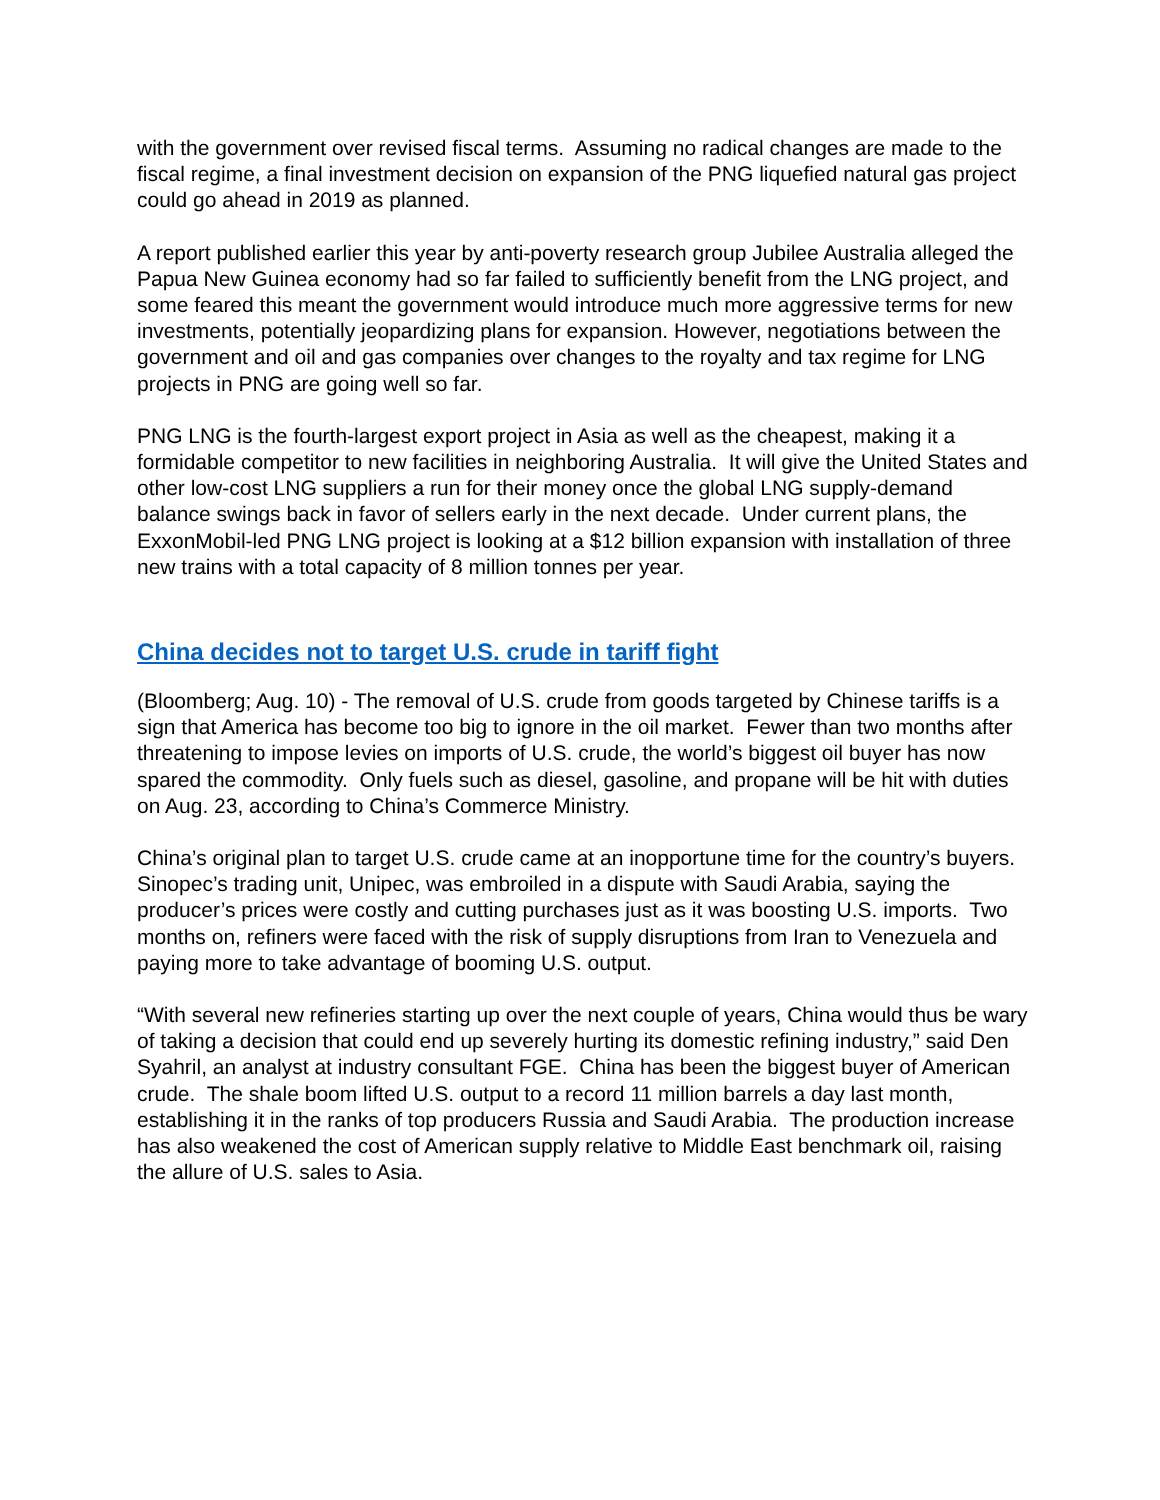with the government over revised fiscal terms. Assuming no radical changes are made to the fiscal regime, a final investment decision on expansion of the PNG liquefied natural gas project could go ahead in 2019 as planned.
A report published earlier this year by anti-poverty research group Jubilee Australia alleged the Papua New Guinea economy had so far failed to sufficiently benefit from the LNG project, and some feared this meant the government would introduce much more aggressive terms for new investments, potentially jeopardizing plans for expansion. However, negotiations between the government and oil and gas companies over changes to the royalty and tax regime for LNG projects in PNG are going well so far.
PNG LNG is the fourth-largest export project in Asia as well as the cheapest, making it a formidable competitor to new facilities in neighboring Australia. It will give the United States and other low-cost LNG suppliers a run for their money once the global LNG supply-demand balance swings back in favor of sellers early in the next decade. Under current plans, the ExxonMobil-led PNG LNG project is looking at a $12 billion expansion with installation of three new trains with a total capacity of 8 million tonnes per year.
China decides not to target U.S. crude in tariff fight
(Bloomberg; Aug. 10) - The removal of U.S. crude from goods targeted by Chinese tariffs is a sign that America has become too big to ignore in the oil market. Fewer than two months after threatening to impose levies on imports of U.S. crude, the world’s biggest oil buyer has now spared the commodity. Only fuels such as diesel, gasoline, and propane will be hit with duties on Aug. 23, according to China’s Commerce Ministry.
China’s original plan to target U.S. crude came at an inopportune time for the country’s buyers. Sinopec’s trading unit, Unipec, was embroiled in a dispute with Saudi Arabia, saying the producer’s prices were costly and cutting purchases just as it was boosting U.S. imports. Two months on, refiners were faced with the risk of supply disruptions from Iran to Venezuela and paying more to take advantage of booming U.S. output.
“With several new refineries starting up over the next couple of years, China would thus be wary of taking a decision that could end up severely hurting its domestic refining industry,” said Den Syahril, an analyst at industry consultant FGE. China has been the biggest buyer of American crude. The shale boom lifted U.S. output to a record 11 million barrels a day last month, establishing it in the ranks of top producers Russia and Saudi Arabia. The production increase has also weakened the cost of American supply relative to Middle East benchmark oil, raising the allure of U.S. sales to Asia.